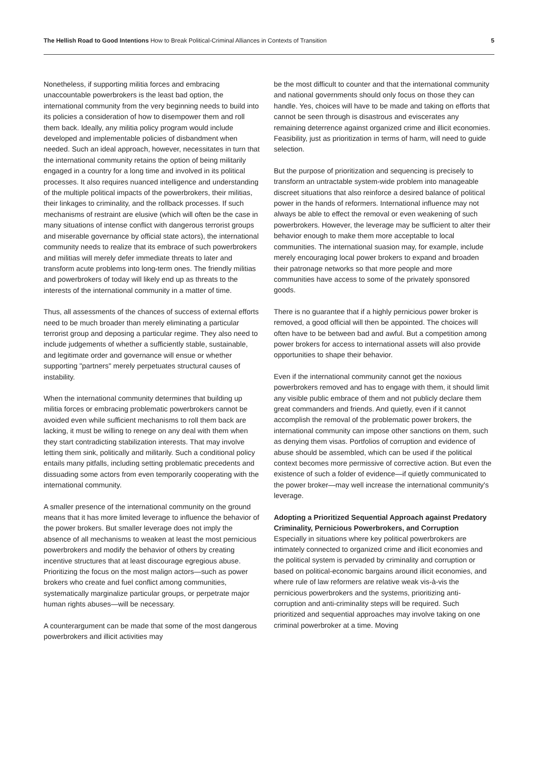The Hellish Road to Good Intentions How to Break Political-Criminal Alliances in Contexts of Transition
5
Nonetheless, if supporting militia forces and embracing unaccountable powerbrokers is the least bad option, the international community from the very beginning needs to build into its policies a consideration of how to disempower them and roll them back. Ideally, any militia policy program would include developed and implementable policies of disbandment when needed. Such an ideal approach, however, necessitates in turn that the international community retains the option of being militarily engaged in a country for a long time and involved in its political processes. It also requires nuanced intelligence and understanding of the multiple political impacts of the powerbrokers, their militias, their linkages to criminality, and the rollback processes. If such mechanisms of restraint are elusive (which will often be the case in many situations of intense conflict with dangerous terrorist groups and miserable governance by official state actors), the international community needs to realize that its embrace of such powerbrokers and militias will merely defer immediate threats to later and transform acute problems into long-term ones. The friendly militias and powerbrokers of today will likely end up as threats to the interests of the international community in a matter of time.
Thus, all assessments of the chances of success of external efforts need to be much broader than merely eliminating a particular terrorist group and deposing a particular regime. They also need to include judgements of whether a sufficiently stable, sustainable, and legitimate order and governance will ensue or whether supporting "partners" merely perpetuates structural causes of instability.
When the international community determines that building up militia forces or embracing problematic powerbrokers cannot be avoided even while sufficient mechanisms to roll them back are lacking, it must be willing to renege on any deal with them when they start contradicting stabilization interests. That may involve letting them sink, politically and militarily. Such a conditional policy entails many pitfalls, including setting problematic precedents and dissuading some actors from even temporarily cooperating with the international community.
A smaller presence of the international community on the ground means that it has more limited leverage to influence the behavior of the power brokers. But smaller leverage does not imply the absence of all mechanisms to weaken at least the most pernicious powerbrokers and modify the behavior of others by creating incentive structures that at least discourage egregious abuse. Prioritizing the focus on the most malign actors—such as power brokers who create and fuel conflict among communities, systematically marginalize particular groups, or perpetrate major human rights abuses—will be necessary.
A counterargument can be made that some of the most dangerous powerbrokers and illicit activities may
be the most difficult to counter and that the international community and national governments should only focus on those they can handle. Yes, choices will have to be made and taking on efforts that cannot be seen through is disastrous and eviscerates any remaining deterrence against organized crime and illicit economies. Feasibility, just as prioritization in terms of harm, will need to guide selection.
But the purpose of prioritization and sequencing is precisely to transform an untractable system-wide problem into manageable discreet situations that also reinforce a desired balance of political power in the hands of reformers. International influence may not always be able to effect the removal or even weakening of such powerbrokers. However, the leverage may be sufficient to alter their behavior enough to make them more acceptable to local communities. The international suasion may, for example, include merely encouraging local power brokers to expand and broaden their patronage networks so that more people and more communities have access to some of the privately sponsored goods.
There is no guarantee that if a highly pernicious power broker is removed, a good official will then be appointed. The choices will often have to be between bad and awful. But a competition among power brokers for access to international assets will also provide opportunities to shape their behavior.
Even if the international community cannot get the noxious powerbrokers removed and has to engage with them, it should limit any visible public embrace of them and not publicly declare them great commanders and friends. And quietly, even if it cannot accomplish the removal of the problematic power brokers, the international community can impose other sanctions on them, such as denying them visas. Portfolios of corruption and evidence of abuse should be assembled, which can be used if the political context becomes more permissive of corrective action. But even the existence of such a folder of evidence—if quietly communicated to the power broker—may well increase the international community's leverage.
Adopting a Prioritized Sequential Approach against Predatory Criminality, Pernicious Powerbrokers, and Corruption
Especially in situations where key political powerbrokers are intimately connected to organized crime and illicit economies and the political system is pervaded by criminality and corruption or based on political-economic bargains around illicit economies, and where rule of law reformers are relative weak vis-à-vis the pernicious powerbrokers and the systems, prioritizing anti-corruption and anti-criminality steps will be required. Such prioritized and sequential approaches may involve taking on one criminal powerbroker at a time. Moving